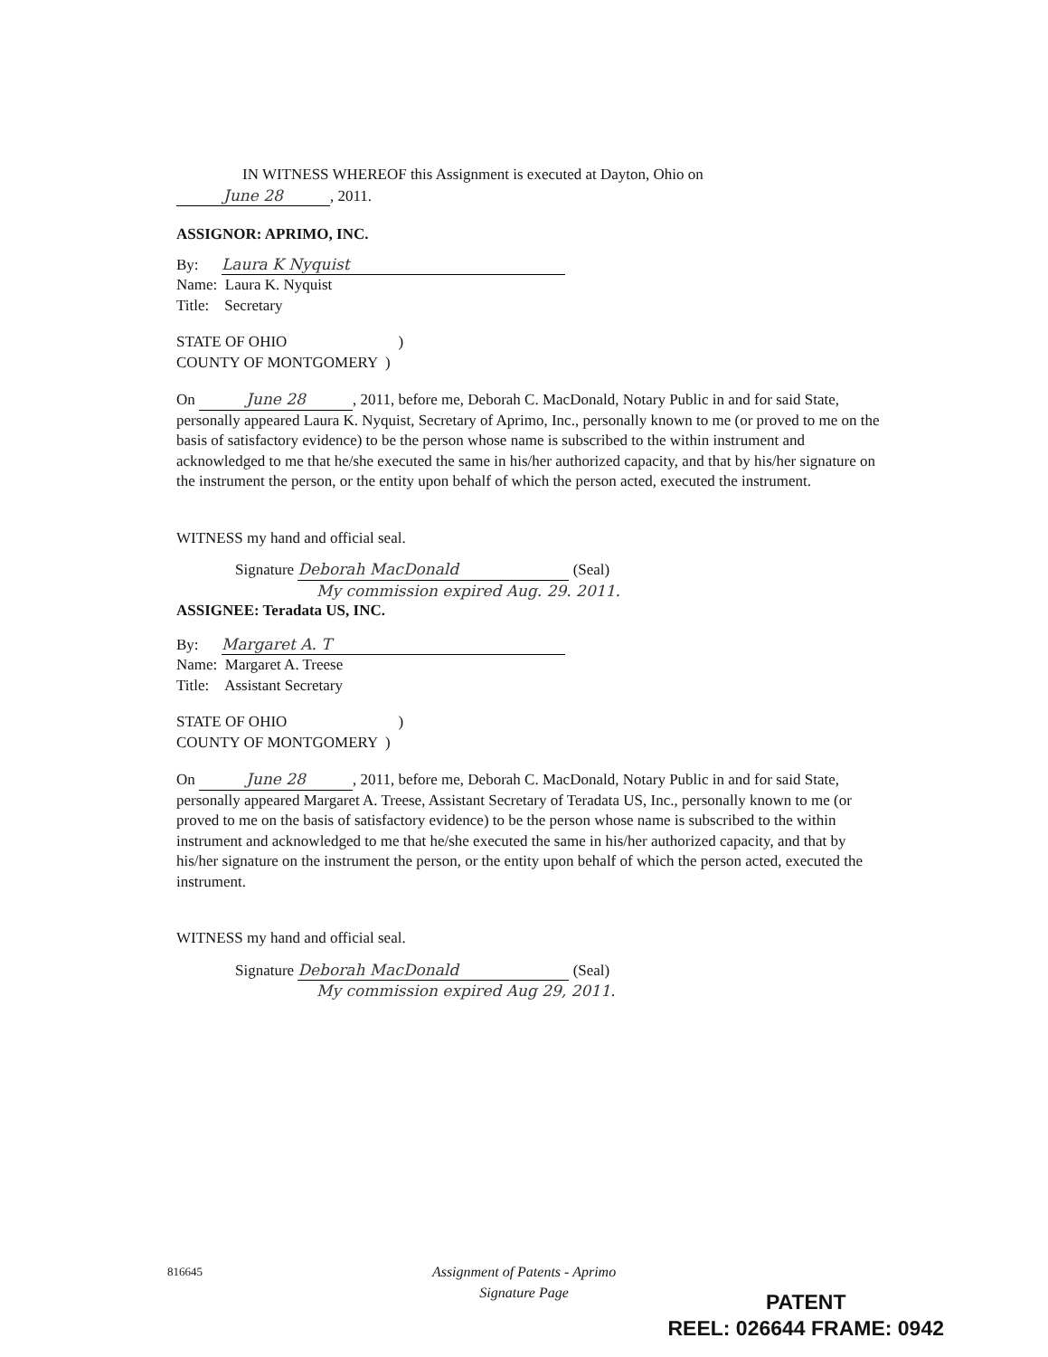IN WITNESS WHEREOF this Assignment is executed at Dayton, Ohio on
June 28, 2011.
ASSIGNOR: APRIMO, INC.
By: Laura K Nyquist
Name: Laura K. Nyquist
Title: Secretary
STATE OF OHIO )
COUNTY OF MONTGOMERY )
On June 28, 2011, before me, Deborah C. MacDonald, Notary Public in and for said State, personally appeared Laura K. Nyquist, Secretary of Aprimo, Inc., personally known to me (or proved to me on the basis of satisfactory evidence) to be the person whose name is subscribed to the within instrument and acknowledged to me that he/she executed the same in his/her authorized capacity, and that by his/her signature on the instrument the person, or the entity upon behalf of which the person acted, executed the instrument.
WITNESS my hand and official seal.
Signature Deborah MacDonald (Seal)
My commission expired Aug. 29. 2011.
ASSIGNEE: Teradata US, INC.
By: Margaret A. T
Name: Margaret A. Treese
Title: Assistant Secretary
STATE OF OHIO )
COUNTY OF MONTGOMERY )
On June 28, 2011, before me, Deborah C. MacDonald, Notary Public in and for said State, personally appeared Margaret A. Treese, Assistant Secretary of Teradata US, Inc., personally known to me (or proved to me on the basis of satisfactory evidence) to be the person whose name is subscribed to the within instrument and acknowledged to me that he/she executed the same in his/her authorized capacity, and that by his/her signature on the instrument the person, or the entity upon behalf of which the person acted, executed the instrument.
WITNESS my hand and official seal.
Signature Deborah MacDonald (Seal)
My commission expired Aug 29, 2011.
816645
Assignment of Patents - Aprimo
Signature Page
PATENT
REEL: 026644 FRAME: 0942